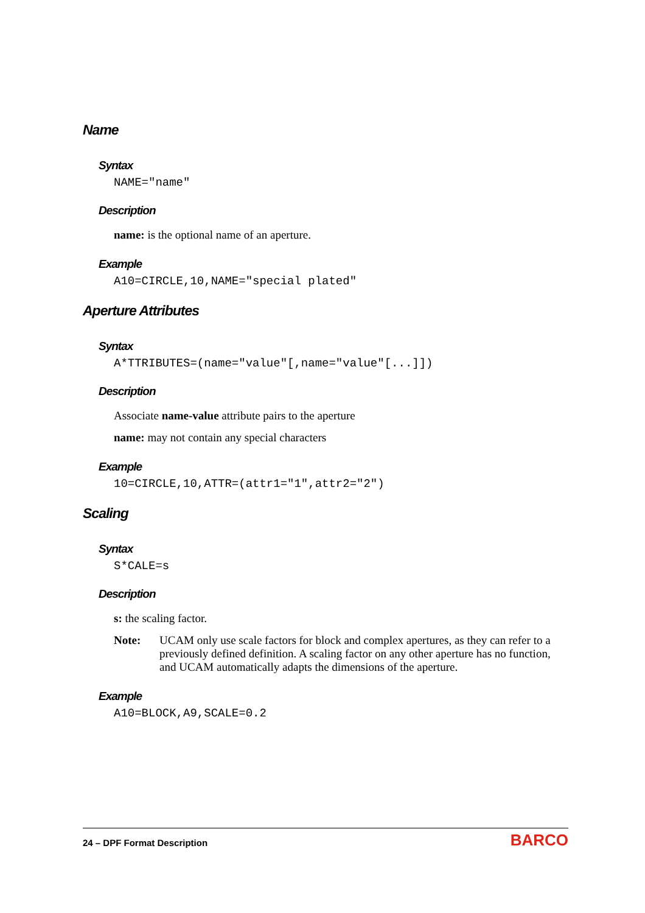Name
Syntax
NAME="name"
Description
name: is the optional name of an aperture.
Example
A10=CIRCLE,10,NAME="special plated"
Aperture Attributes
Syntax
A*TTRIBUTES=(name="value"[,name="value"[...]])
Description
Associate name-value attribute pairs to the aperture
name: may not contain any special characters
Example
10=CIRCLE,10,ATTR=(attr1="1",attr2="2")
Scaling
Syntax
S*CALE=s
Description
s: the scaling factor.
Note: UCAM only use scale factors for block and complex apertures, as they can refer to a previously defined definition. A scaling factor on any other aperture has no function, and UCAM automatically adapts the dimensions of the aperture.
Example
A10=BLOCK,A9,SCALE=0.2
24 – DPF Format Description
BARCO